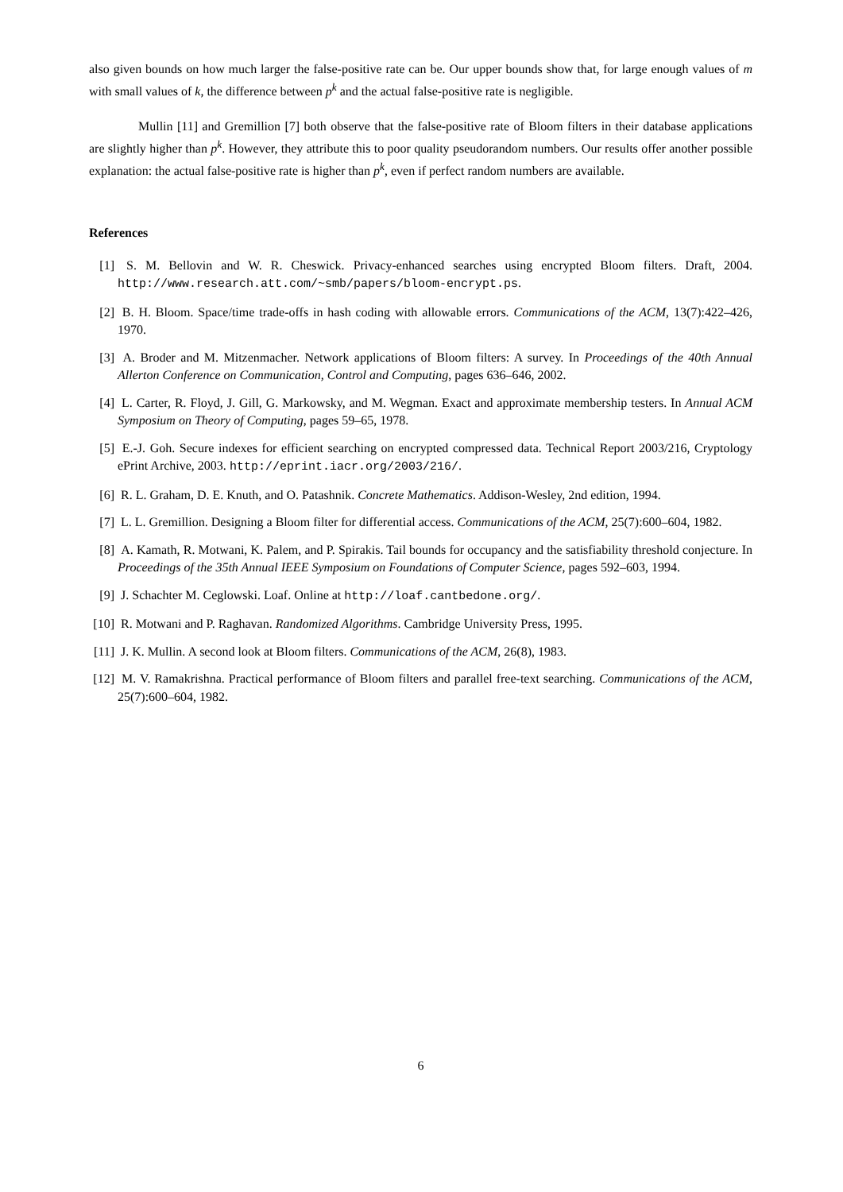also given bounds on how much larger the false-positive rate can be. Our upper bounds show that, for large enough values of m with small values of k, the difference between p<sup>k</sup> and the actual false-positive rate is negligible.
Mullin [11] and Gremillion [7] both observe that the false-positive rate of Bloom filters in their database applications are slightly higher than p<sup>k</sup>. However, they attribute this to poor quality pseudorandom numbers. Our results offer another possible explanation: the actual false-positive rate is higher than p<sup>k</sup>, even if perfect random numbers are available.
References
[1] S. M. Bellovin and W. R. Cheswick. Privacy-enhanced searches using encrypted Bloom filters. Draft, 2004. http://www.research.att.com/~smb/papers/bloom-encrypt.ps.
[2] B. H. Bloom. Space/time trade-offs in hash coding with allowable errors. Communications of the ACM, 13(7):422–426, 1970.
[3] A. Broder and M. Mitzenmacher. Network applications of Bloom filters: A survey. In Proceedings of the 40th Annual Allerton Conference on Communication, Control and Computing, pages 636–646, 2002.
[4] L. Carter, R. Floyd, J. Gill, G. Markowsky, and M. Wegman. Exact and approximate membership testers. In Annual ACM Symposium on Theory of Computing, pages 59–65, 1978.
[5] E.-J. Goh. Secure indexes for efficient searching on encrypted compressed data. Technical Report 2003/216, Cryptology ePrint Archive, 2003. http://eprint.iacr.org/2003/216/.
[6] R. L. Graham, D. E. Knuth, and O. Patashnik. Concrete Mathematics. Addison-Wesley, 2nd edition, 1994.
[7] L. L. Gremillion. Designing a Bloom filter for differential access. Communications of the ACM, 25(7):600–604, 1982.
[8] A. Kamath, R. Motwani, K. Palem, and P. Spirakis. Tail bounds for occupancy and the satisfiability threshold conjecture. In Proceedings of the 35th Annual IEEE Symposium on Foundations of Computer Science, pages 592–603, 1994.
[9] J. Schachter M. Ceglowski. Loaf. Online at http://loaf.cantbedone.org/.
[10] R. Motwani and P. Raghavan. Randomized Algorithms. Cambridge University Press, 1995.
[11] J. K. Mullin. A second look at Bloom filters. Communications of the ACM, 26(8), 1983.
[12] M. V. Ramakrishna. Practical performance of Bloom filters and parallel free-text searching. Communications of the ACM, 25(7):600–604, 1982.
6